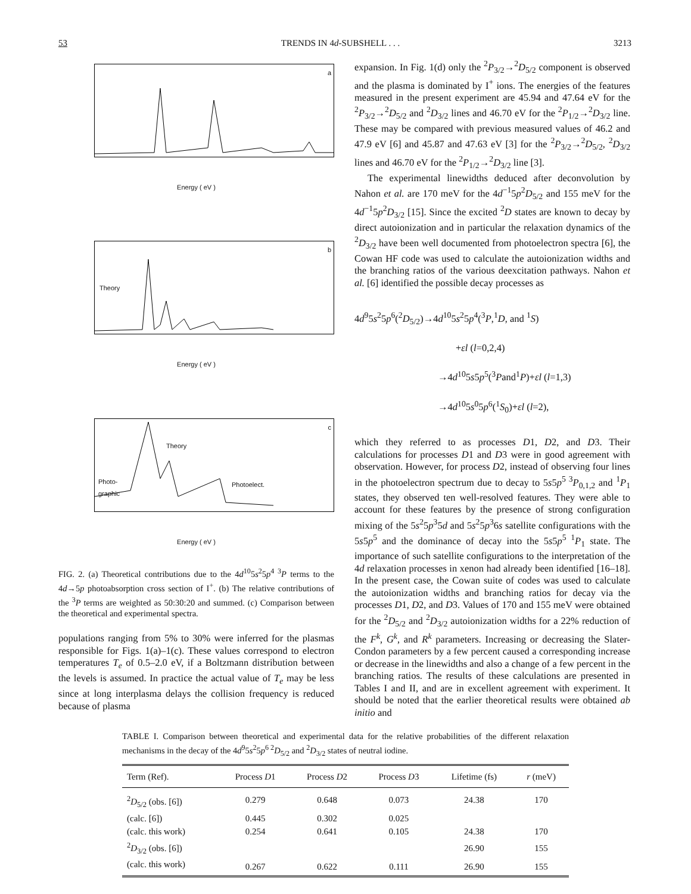53 TRENDS IN 4d-SUBSHELL . . . 3213
a
Energy ( eV )
b
Theory
Energy ( eV )
c
Theory
Photo-
graphic
Photoelect.
Energy ( eV )
FIG. 2. (a) Theoretical contributions due to the 4d<sup>10</sup>5s<sup>2</sup>5p<sup>4 3</sup>P terms to the 4d→5p photoabsorption cross section of I<sup>+</sup>. (b) The relative contributions of the <sup>3</sup>P terms are weighted as 50:30:20 and summed. (c) Comparison between the theoretical and experimental spectra.
populations ranging from 5% to 30% were inferred for the plasmas responsible for Figs. 1(a)–1(c). These values correspond to electron temperatures T<sub>e</sub> of 0.5–2.0 eV, if a Boltzmann distribution between the levels is assumed. In practice the actual value of T<sub>e</sub> may be less since at long interplasma delays the collision frequency is reduced because of plasma
expansion. In Fig. 1(d) only the <sup>2</sup>P<sub>3/2</sub>→<sup>2</sup>D<sub>5/2</sub> component is observed and the plasma is dominated by I<sup>+</sup> ions. The energies of the features measured in the present experiment are 45.94 and 47.64 eV for the <sup>2</sup>P<sub>3/2</sub>→<sup>2</sup>D<sub>5/2</sub> and <sup>2</sup>D<sub>3/2</sub> lines and 46.70 eV for the <sup>2</sup>P<sub>1/2</sub>→<sup>2</sup>D<sub>3/2</sub> line. These may be compared with previous measured values of 46.2 and 47.9 eV [6] and 45.87 and 47.63 eV [3] for the <sup>2</sup>P<sub>3/2</sub>→<sup>2</sup>D<sub>5/2</sub>, <sup>2</sup>D<sub>3/2</sub> lines and 46.70 eV for the <sup>2</sup>P<sub>1/2</sub>→<sup>2</sup>D<sub>3/2</sub> line [3].
The experimental linewidths deduced after deconvolution by Nahon et al. are 170 meV for the 4d<sup>−1</sup>5p<sup>2</sup>D<sub>5/2</sub> and 155 meV for the 4d<sup>−1</sup>5p<sup>2</sup>D<sub>3/2</sub> [15]. Since the excited <sup>2</sup>D states are known to decay by direct autoionization and in particular the relaxation dynamics of the <sup>2</sup>D<sub>3/2</sub> have been well documented from photoelectron spectra [6], the Cowan HF code was used to calculate the autoionization widths and the branching ratios of the various deexcitation pathways. Nahon et al. [6] identified the possible decay processes as
4d<sup>9</sup>5s<sup>2</sup>5p<sup>6</sup>(<sup>2</sup>D<sub>5/2</sub>)→4d<sup>10</sup>5s<sup>2</sup>5p<sup>4</sup>(<sup>3</sup>P,<sup>1</sup>D, and <sup>1</sup>S)
+εl (l=0,2,4)
→4d<sup>10</sup>5s5p<sup>5</sup>(<sup>3</sup>Pand<sup>1</sup>P)+εl (l=1,3)
→4d<sup>10</sup>5s<sup>0</sup>5p<sup>6</sup>(<sup>1</sup>S<sub>0</sub>)+εl (l=2),
which they referred to as processes D1, D2, and D3. Their calculations for processes D1 and D3 were in good agreement with observation. However, for process D2, instead of observing four lines in the photoelectron spectrum due to decay to 5s5p<sup>5 3</sup>P<sub>0,1,2</sub> and <sup>1</sup>P<sub>1</sub> states, they observed ten well-resolved features. They were able to account for these features by the presence of strong configuration mixing of the 5s<sup>2</sup>5p<sup>3</sup>5d and 5s<sup>2</sup>5p<sup>3</sup>6s satellite configurations with the 5s5p<sup>5</sup> and the dominance of decay into the 5s5p<sup>5 1</sup>P<sub>1</sub> state. The importance of such satellite configurations to the interpretation of the 4d relaxation processes in xenon had already been identified [16–18]. In the present case, the Cowan suite of codes was used to calculate the autoionization widths and branching ratios for decay via the processes D1, D2, and D3. Values of 170 and 155 meV were obtained for the <sup>2</sup>D<sub>5/2</sub> and <sup>2</sup>D<sub>3/2</sub> autoionization widths for a 22% reduction of the F<sup>k</sup>, G<sup>k</sup>, and R<sup>k</sup> parameters. Increasing or decreasing the Slater-Condon parameters by a few percent caused a corresponding increase or decrease in the linewidths and also a change of a few percent in the branching ratios. The results of these calculations are presented in Tables I and II, and are in excellent agreement with experiment. It should be noted that the earlier theoretical results were obtained ab initio and
TABLE I. Comparison between theoretical and experimental data for the relative probabilities of the different relaxation mechanisms in the decay of the 4d<sup>9</sup>5s<sup>2</sup>5p<sup>6 2</sup>D<sub>5/2</sub> and <sup>2</sup>D<sub>3/2</sub> states of neutral iodine.
| Term (Ref). | Process D 1 | Process D 2 | Process D 3 | Lifetime (fs) | r (meV) |
| --- | --- | --- | --- | --- | --- |
| <sup>2</sup> D<sub>5/2</sub> (obs. [6]) | 0.279 | 0.648 | 0.073 | 24.38 | 170 |
| (calc. [6]) | 0.445 | 0.302 | 0.025 | | |
| (calc. this work) | 0.254 | 0.641 | 0.105 | 24.38 | 170 |
| <sup>2</sup> D<sub>3/2</sub> (obs. [6]) | | | | 26.90 | 155 |
| (calc. this work) | 0.267 | 0.622 | 0.111 | 26.90 | 155 |